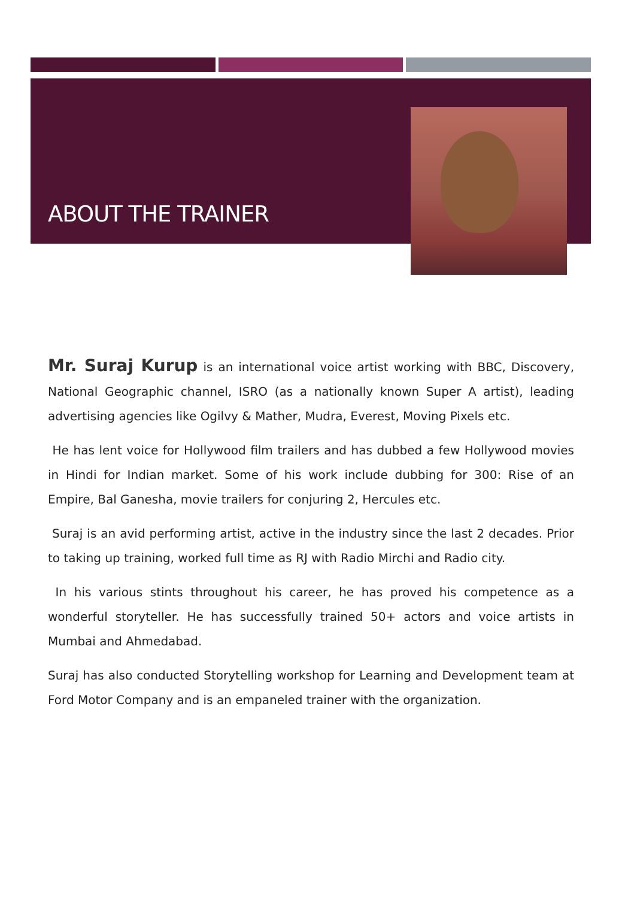ABOUT THE TRAINER
Mr. Suraj Kurup is an international voice artist working with BBC, Discovery, National Geographic channel, ISRO (as a nationally known Super A artist), leading advertising agencies like Ogilvy & Mather, Mudra, Everest, Moving Pixels etc.
He has lent voice for Hollywood film trailers and has dubbed a few Hollywood movies in Hindi for Indian market. Some of his work include dubbing for 300: Rise of an Empire, Bal Ganesha, movie trailers for conjuring 2, Hercules etc.
Suraj is an avid performing artist, active in the industry since the last 2 decades. Prior to taking up training, worked full time as RJ with Radio Mirchi and Radio city.
In his various stints throughout his career, he has proved his competence as a wonderful storyteller. He has successfully trained 50+ actors and voice artists in Mumbai and Ahmedabad.
Suraj has also conducted Storytelling workshop for Learning and Development team at Ford Motor Company and is an empaneled trainer with the organization.